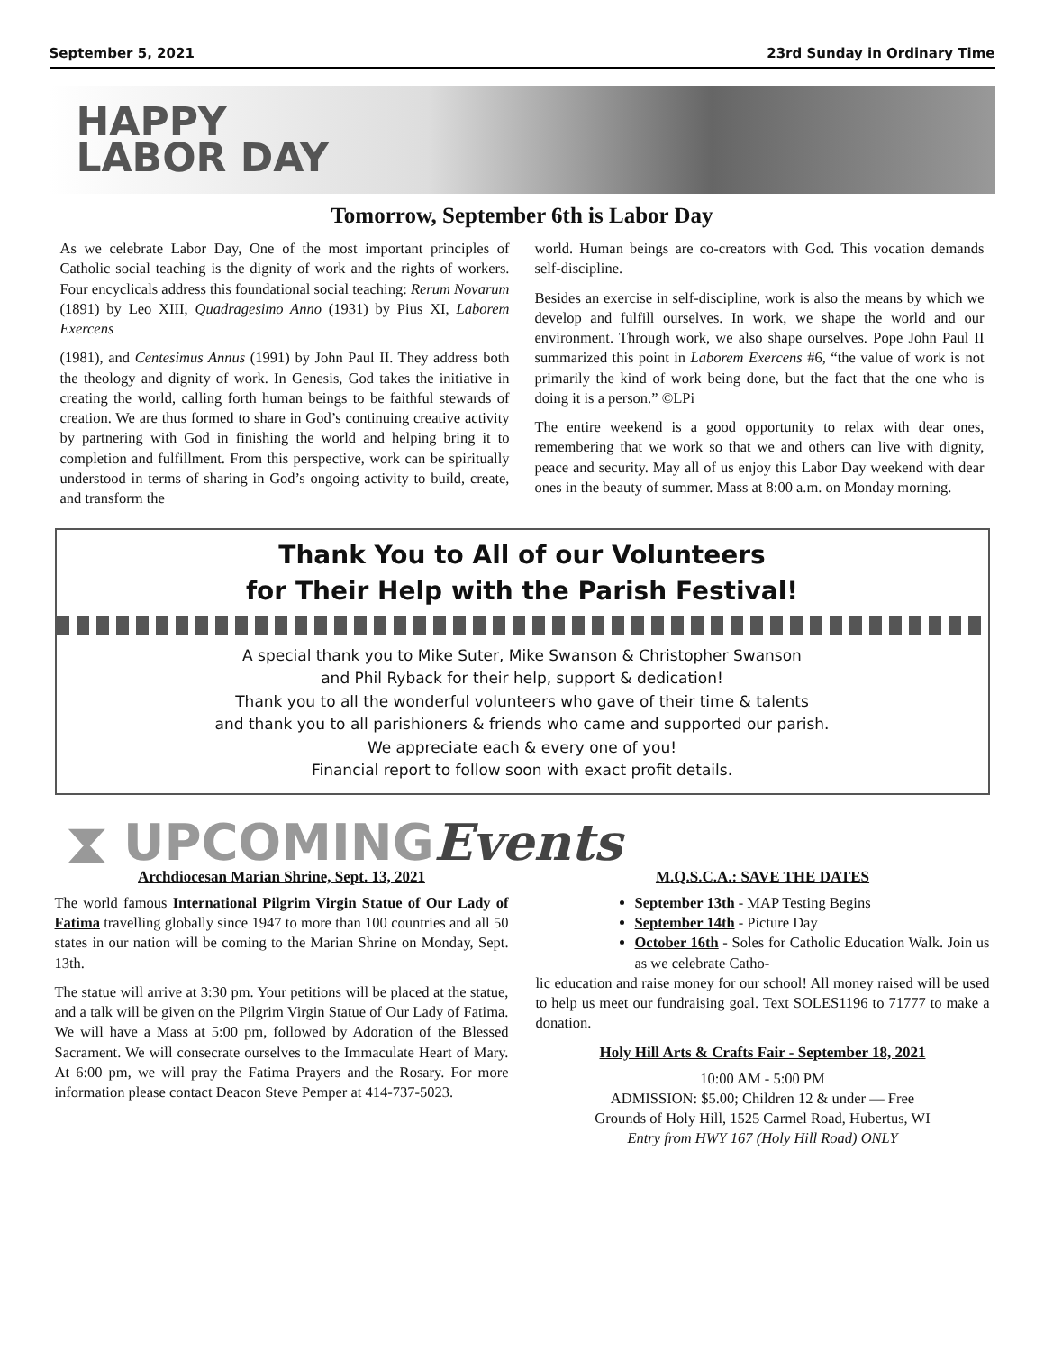September 5, 2021 23rd Sunday in Ordinary Time
HAPPY
LABOR DAY
Tomorrow, September 6th is Labor Day
As we celebrate Labor Day, One of the most important principles of Catholic social teaching is the dignity of work and the rights of workers. Four encyclicals address this foundational social teaching: Rerum Novarum (1891) by Leo XIII, Quadragesimo Anno (1931) by Pius XI, Laborem Exercens
(1981), and Centesimus Annus (1991) by John Paul II. They address both the theology and dignity of work. In Genesis, God takes the initiative in creating the world, calling forth human beings to be faithful stewards of creation. We are thus formed to share in God’s continuing creative activity by partnering with God in finishing the world and helping bring it to completion and fulfillment. From this perspective, work can be spiritually understood in terms of sharing in God’s ongoing activity to build, create, and transform the
world. Human beings are co-creators with God. This vocation demands self-discipline.
Besides an exercise in self-discipline, work is also the means by which we develop and fulfill ourselves. In work, we shape the world and our environment. Through work, we also shape ourselves. Pope John Paul II summarized this point in Laborem Exercens #6, “the value of work is not primarily the kind of work being done, but the fact that the one who is doing it is a person.” ©LPi
The entire weekend is a good opportunity to relax with dear ones, remembering that we work so that we and others can live with dignity, peace and security. May all of us enjoy this Labor Day weekend with dear ones in the beauty of summer. Mass at 8:00 a.m. on Monday morning.
Thank You to All of our Volunteers
for Their Help with the Parish Festival!
A special thank you to Mike Suter, Mike Swanson & Christopher Swanson
and Phil Ryback for their help, support & dedication!
Thank you to all the wonderful volunteers who gave of their time & talents
and thank you to all parishioners & friends who came and supported our parish.
We appreciate each & every one of you!
Financial report to follow soon with exact profit details.
⧗ UPCOMINGEvents
Archdiocesan Marian Shrine, Sept. 13, 2021
The world famous International Pilgrim Virgin Statue of Our Lady of Fatima travelling globally since 1947 to more than 100 countries and all 50 states in our nation will be coming to the Marian Shrine on Monday, Sept. 13th.
The statue will arrive at 3:30 pm. Your petitions will be placed at the statue, and a talk will be given on the Pilgrim Virgin Statue of Our Lady of Fatima. We will have a Mass at 5:00 pm, followed by Adoration of the Blessed Sacrament. We will consecrate ourselves to the Immaculate Heart of Mary. At 6:00 pm, we will pray the Fatima Prayers and the Rosary. For more information please contact Deacon Steve Pemper at 414-737-5023.
M.Q.S.C.A.: SAVE THE DATES
September 13th - MAP Testing Begins
September 14th - Picture Day
October 16th - Soles for Catholic Education Walk. Join us as we celebrate Catho-
lic education and raise money for our school! All money raised will be used to help us meet our fundraising goal. Text SOLES1196 to 71777 to make a donation.
Holy Hill Arts & Crafts Fair - September 18, 2021
10:00 AM - 5:00 PM
ADMISSION: $5.00; Children 12 & under — Free
Grounds of Holy Hill, 1525 Carmel Road, Hubertus, WI
Entry from HWY 167 (Holy Hill Road) ONLY